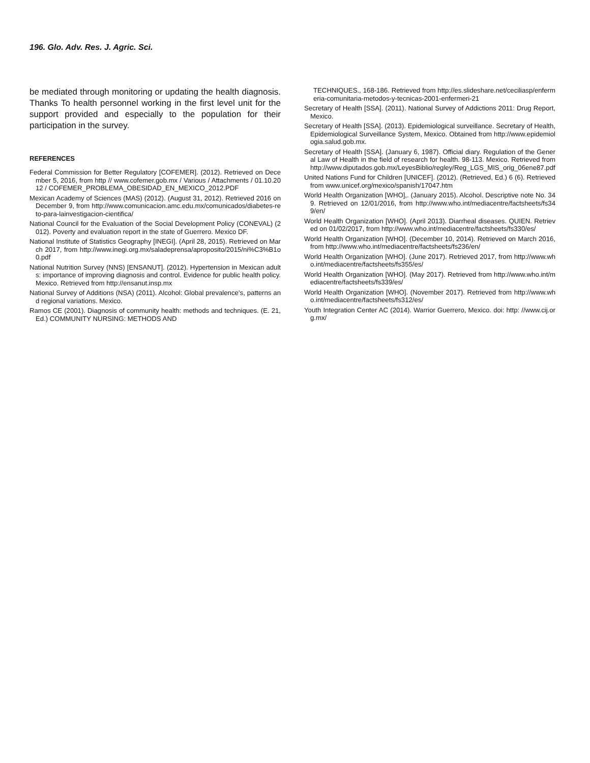196. Glo. Adv. Res. J. Agric. Sci.
be mediated through monitoring or updating the health diagnosis. Thanks To health personnel working in the first level unit for the support provided and especially to the population for their participation in the survey.
REFERENCES
Federal Commission for Better Regulatory [COFEMER]. (2012). Retrieved on December 5, 2016, from http // www.cofemer.gob.mx / Various / Attachments / 01.10.2012 / COFEMER_PROBLEMA_OBESIDAD_EN_MEXICO_2012.PDF
Mexican Academy of Sciences (MAS) (2012). (August 31, 2012). Retrieved 2016 on December 9, from http://www.comunicacion.amc.edu.mx/comunicados/diabetes-reto-para-lainvestigacion-cientifica/
National Council for the Evaluation of the Social Development Policy (CONEVAL) (2012). Poverty and evaluation report in the state of Guerrero. Mexico DF.
National Institute of Statistics Geography [INEGI]. (April 28, 2015). Retrieved on March 2017, from http://www.inegi.org.mx/saladeprensa/aproposito/2015/ni%C3%B1o0.pdf
National Nutrition Survey (NNS) [ENSANUT]. (2012). Hypertension in Mexican adults: importance of improving diagnosis and control. Evidence for public health policy. Mexico. Retrieved from http://ensanut.insp.mx
National Survey of Additions (NSA) (2011). Alcohol: Global prevalence’s, patterns and regional variations. Mexico.
Ramos CE (2001). Diagnosis of community health: methods and techniques. (E. 21, Ed.) COMMUNITY NURSING: METHODS AND
TECHNIQUES., 168-186. Retrieved from http://es.slideshare.net/ceciliasp/enfermeria-comunitaria-metodos-y-tecnicas-2001-enfermeri-21
Secretary of Health [SSA]. (2011). National Survey of Addictions 2011: Drug Report, Mexico.
Secretary of Health [SSA]. (2013). Epidemiological surveillance. Secretary of Health, Epidemiological Surveillance System, Mexico. Obtained from http://www.epidemiologia.salud.gob.mx.
Secretary of Health [SSA]. (January 6, 1987). Official diary. Regulation of the General Law of Health in the field of research for health. 98-113. Mexico. Retrieved from http://www.diputados.gob.mx/LeyesBiblio/regley/Reg_LGS_MIS_orig_06ene87.pdf
United Nations Fund for Children [UNICEF]. (2012). (Retrieved, Ed.) 6 (6). Retrieved from www.unicef.org/mexico/spanish/17047.htm
World Health Organization [WHO],. (January 2015). Alcohol. Descriptive note No. 349. Retrieved on 12/01/2016, from http://www.who.int/mediacentre/factsheets/fs349/en/
World Health Organization [WHO]. (April 2013). Diarrheal diseases. QUIEN. Retrieved on 01/02/2017, from http://www.who.int/mediacentre/factsheets/fs330/es/
World Health Organization [WHO]. (December 10, 2014). Retrieved on March 2016, from http://www.who.int/mediacentre/factsheets/fs236/en/
World Health Organization [WHO]. (June 2017). Retrieved 2017, from http://www.who.int/mediacentre/factsheets/fs355/es/
World Health Organization [WHO]. (May 2017). Retrieved from http://www.who.int/mediacentre/factsheets/fs339/es/
World Health Organization [WHO]. (November 2017). Retrieved from http://www.who.int/mediacentre/factsheets/fs312/es/
Youth Integration Center AC (2014). Warrior Guerrero, Mexico. doi: http: //www.cij.org.mx/